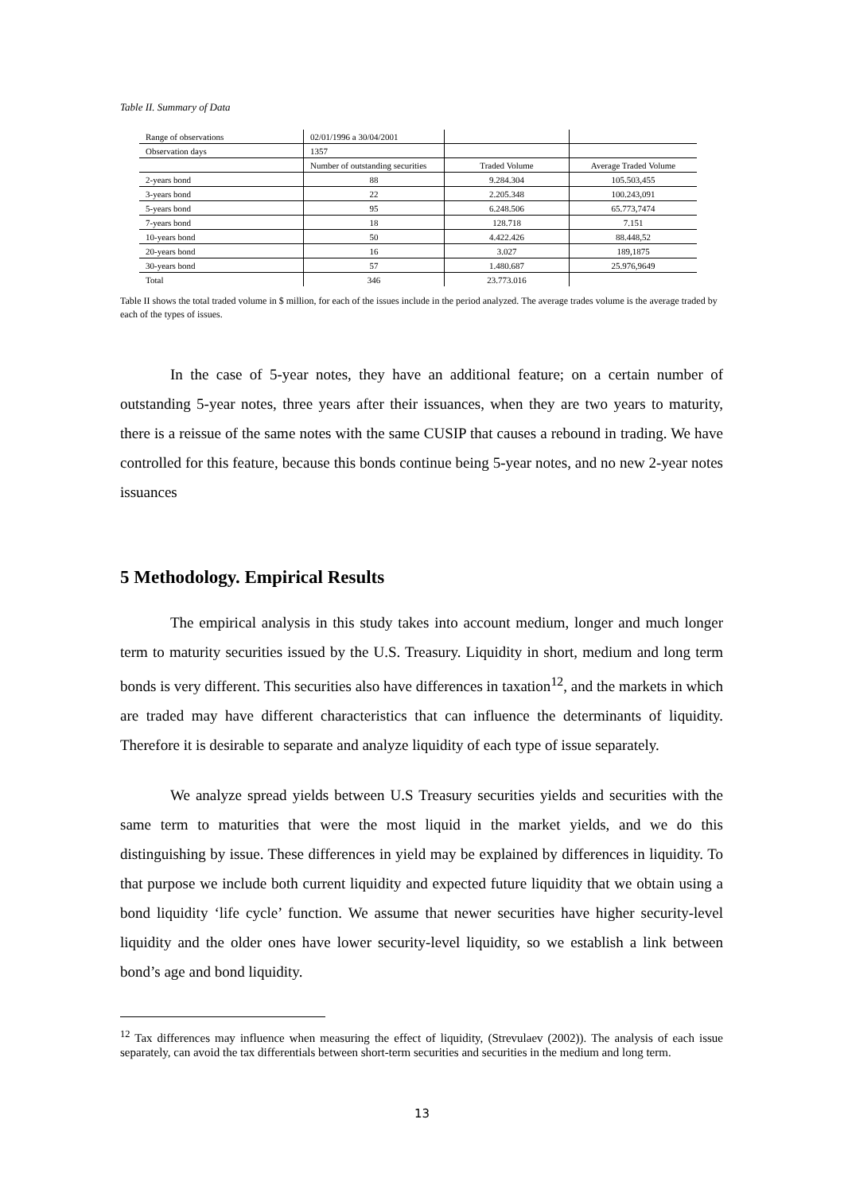Table II. Summary of Data
| Range of observations | 02/01/1996 a 30/04/2001 | | |
| Observation days | 1357 | | |
| | Number of outstanding securities | Traded Volume | Average Traded Volume |
| 2-years bond | 88 | 9.284.304 | 105.503,455 |
| 3-years bond | 22 | 2.205.348 | 100.243,091 |
| 5-years bond | 95 | 6.248.506 | 65.773,7474 |
| 7-years bond | 18 | 128.718 | 7.151 |
| 10-years bond | 50 | 4.422.426 | 88.448,52 |
| 20-years bond | 16 | 3.027 | 189,1875 |
| 30-years bond | 57 | 1.480.687 | 25.976,9649 |
| Total | 346 | 23.773.016 | |
Table II shows the total traded volume in $ million, for each of the issues include in the period analyzed. The average trades volume is the average traded by each of the types of issues.
In the case of 5-year notes, they have an additional feature; on a certain number of outstanding 5-year notes, three years after their issuances, when they are two years to maturity, there is a reissue of the same notes with the same CUSIP that causes a rebound in trading. We have controlled for this feature, because this bonds continue being 5-year notes, and no new 2-year notes issuances
5 Methodology. Empirical Results
The empirical analysis in this study takes into account medium, longer and much longer term to maturity securities issued by the U.S. Treasury. Liquidity in short, medium and long term bonds is very different. This securities also have differences in taxation<sup>12</sup>, and the markets in which are traded may have different characteristics that can influence the determinants of liquidity. Therefore it is desirable to separate and analyze liquidity of each type of issue separately.
We analyze spread yields between U.S Treasury securities yields and securities with the same term to maturities that were the most liquid in the market yields, and we do this distinguishing by issue. These differences in yield may be explained by differences in liquidity. To that purpose we include both current liquidity and expected future liquidity that we obtain using a bond liquidity ‘life cycle’ function. We assume that newer securities have higher security-level liquidity and the older ones have lower security-level liquidity, so we establish a link between bond’s age and bond liquidity.
<sup>12</sup> Tax differences may influence when measuring the effect of liquidity, (Strevulaev (2002)). The analysis of each issue separately, can avoid the tax differentials between short-term securities and securities in the medium and long term.
13